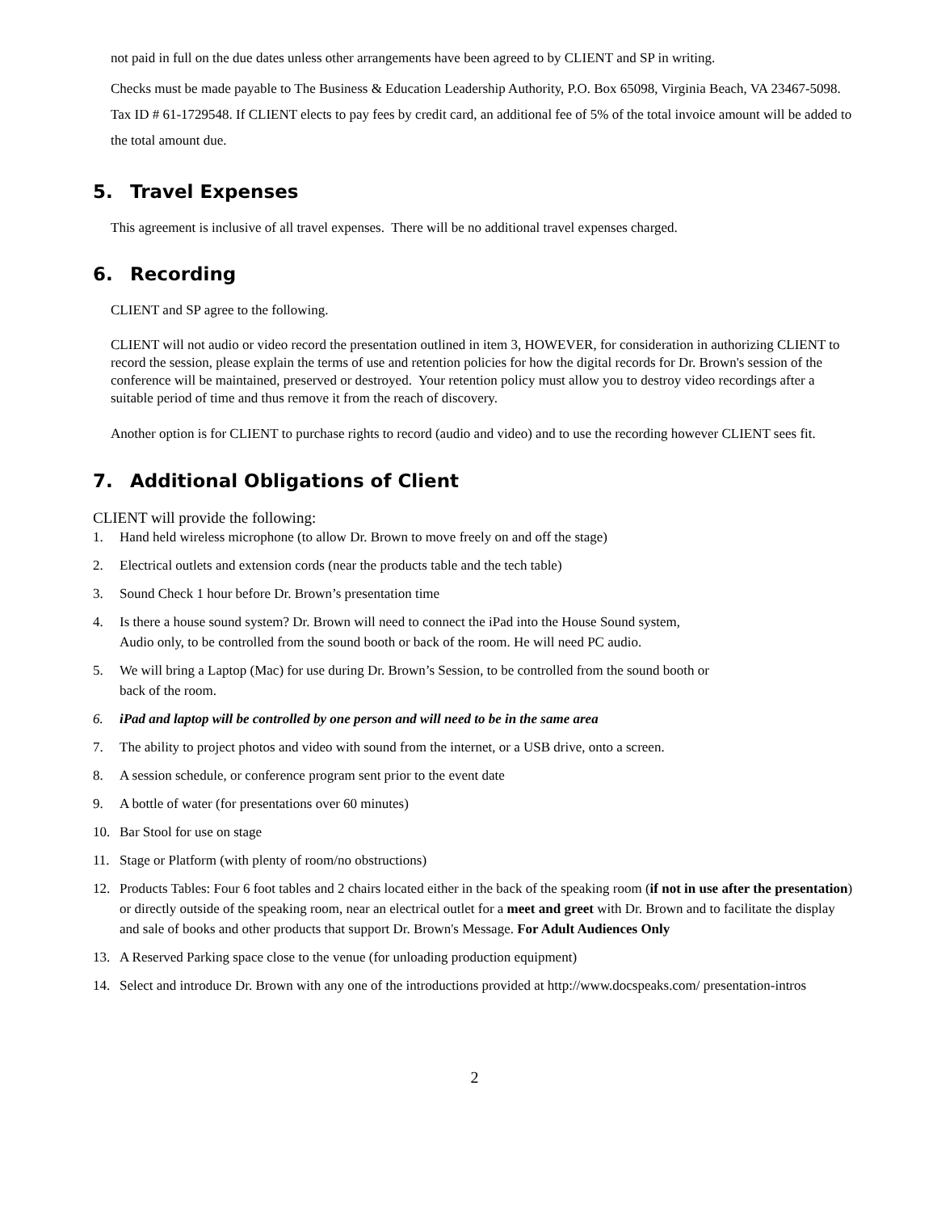not paid in full on the due dates unless other arrangements have been agreed to by CLIENT and SP in writing.
Checks must be made payable to The Business & Education Leadership Authority, P.O. Box 65098, Virginia Beach, VA 23467-5098. Tax ID # 61-1729548. If CLIENT elects to pay fees by credit card, an additional fee of 5% of the total invoice amount will be added to the total amount due.
5. Travel Expenses
This agreement is inclusive of all travel expenses. There will be no additional travel expenses charged.
6. Recording
CLIENT and SP agree to the following.
CLIENT will not audio or video record the presentation outlined in item 3, HOWEVER, for consideration in authorizing CLIENT to record the session, please explain the terms of use and retention policies for how the digital records for Dr. Brown's session of the conference will be maintained, preserved or destroyed. Your retention policy must allow you to destroy video recordings after a suitable period of time and thus remove it from the reach of discovery.
Another option is for CLIENT to purchase rights to record (audio and video) and to use the recording however CLIENT sees fit.
7. Additional Obligations of Client
CLIENT will provide the following:
1. Hand held wireless microphone (to allow Dr. Brown to move freely on and off the stage)
2. Electrical outlets and extension cords (near the products table and the tech table)
3. Sound Check 1 hour before Dr. Brown’s presentation time
4. Is there a house sound system? Dr. Brown will need to connect the iPad into the House Sound system,
Audio only, to be controlled from the sound booth or back of the room. He will need PC audio.
5. We will bring a Laptop (Mac) for use during Dr. Brown’s Session, to be controlled from the sound booth or
back of the room.
6. iPad and laptop will be controlled by one person and will need to be in the same area
7. The ability to project photos and video with sound from the internet, or a USB drive, onto a screen.
8. A session schedule, or conference program sent prior to the event date
9. A bottle of water (for presentations over 60 minutes)
10. Bar Stool for use on stage
11. Stage or Platform (with plenty of room/no obstructions)
12. Products Tables: Four 6 foot tables and 2 chairs located either in the back of the speaking room (if not in use after the presentation) or directly outside of the speaking room, near an electrical outlet for a meet and greet with Dr. Brown and to facilitate the display and sale of books and other products that support Dr. Brown's Message. For Adult Audiences Only
13. A Reserved Parking space close to the venue (for unloading production equipment)
14. Select and introduce Dr. Brown with any one of the introductions provided at http://www.docspeaks.com/ presentation-intros
2